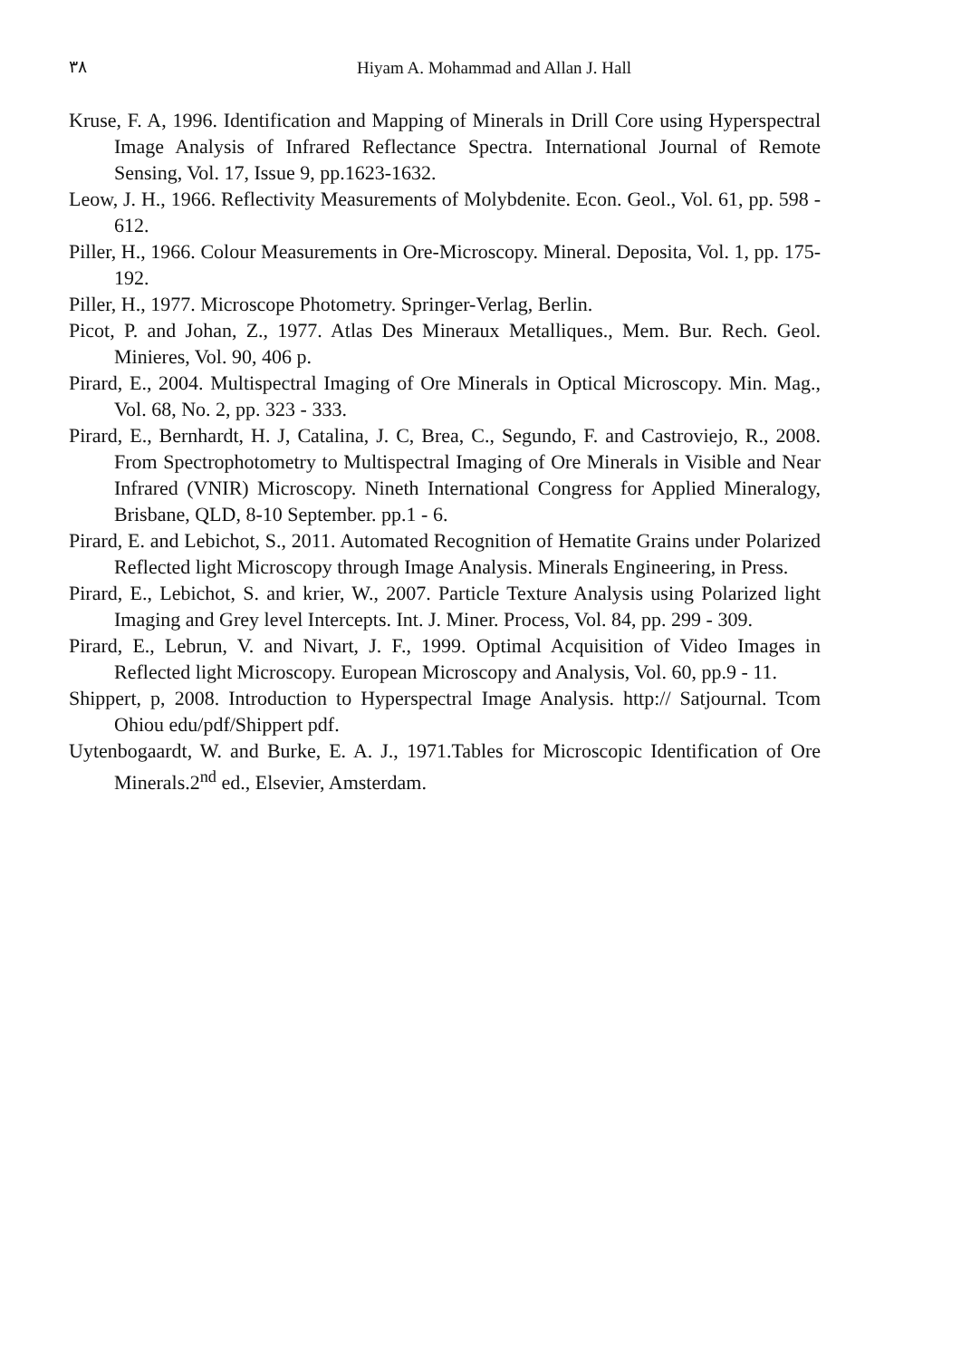٣٨
Hiyam A. Mohammad and Allan J. Hall
Kruse, F. A, 1996. Identification and Mapping of Minerals in Drill Core using Hyperspectral Image Analysis of Infrared Reflectance Spectra. International Journal of Remote Sensing, Vol. 17, Issue 9, pp.1623-1632.
Leow, J. H., 1966. Reflectivity Measurements of Molybdenite. Econ. Geol., Vol. 61, pp. 598 - 612.
Piller, H., 1966. Colour Measurements in Ore-Microscopy. Mineral. Deposita, Vol. 1, pp. 175-192.
Piller, H., 1977. Microscope Photometry. Springer-Verlag, Berlin.
Picot, P. and Johan, Z., 1977. Atlas Des Mineraux Metalliques., Mem. Bur. Rech. Geol. Minieres, Vol. 90, 406 p.
Pirard, E., 2004. Multispectral Imaging of Ore Minerals in Optical Microscopy. Min. Mag., Vol. 68, No. 2, pp. 323 - 333.
Pirard, E., Bernhardt, H. J, Catalina, J. C, Brea, C., Segundo, F. and Castroviejo, R., 2008. From Spectrophotometry to Multispectral Imaging of Ore Minerals in Visible and Near Infrared (VNIR) Microscopy. Nineth International Congress for Applied Mineralogy, Brisbane, QLD, 8-10 September. pp.1 - 6.
Pirard, E. and Lebichot, S., 2011. Automated Recognition of Hematite Grains under Polarized Reflected light Microscopy through Image Analysis. Minerals Engineering, in Press.
Pirard, E., Lebichot, S. and krier, W., 2007. Particle Texture Analysis using Polarized light Imaging and Grey level Intercepts. Int. J. Miner. Process, Vol. 84, pp. 299 - 309.
Pirard, E., Lebrun, V. and Nivart, J. F., 1999. Optimal Acquisition of Video Images in Reflected light Microscopy. European Microscopy and Analysis, Vol. 60, pp.9 - 11.
Shippert, p, 2008. Introduction to Hyperspectral Image Analysis. http:// Satjournal. Tcom Ohiou edu/pdf/Shippert pdf.
Uytenbogaardt, W. and Burke, E. A. J., 1971.Tables for Microscopic Identification of Ore Minerals.2<sup>nd</sup> ed., Elsevier, Amsterdam.